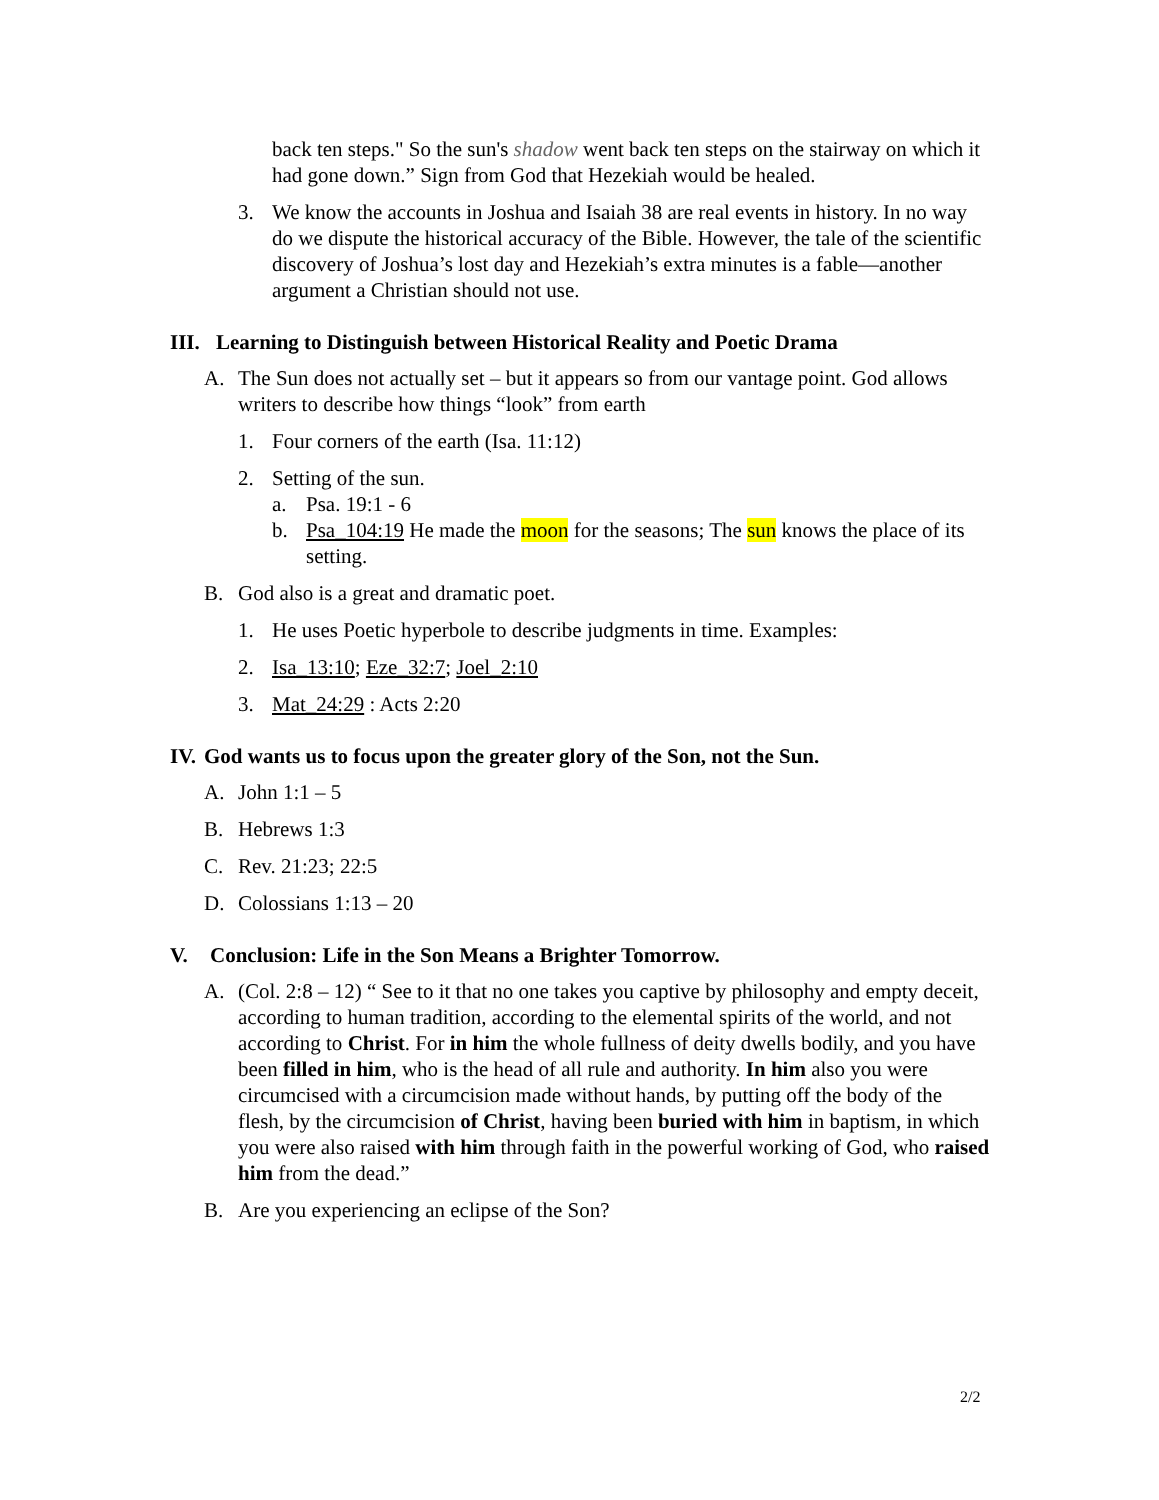back ten steps." So the sun's shadow went back ten steps on the stairway on which it had gone down.” Sign from God that Hezekiah would be healed.
3. We know the accounts in Joshua and Isaiah 38 are real events in history. In no way do we dispute the historical accuracy of the Bible. However, the tale of the scientific discovery of Joshua’s lost day and Hezekiah’s extra minutes is a fable—another argument a Christian should not use.
III. Learning to Distinguish between Historical Reality and Poetic Drama
A. The Sun does not actually set – but it appears so from our vantage point. God allows writers to describe how things “look” from earth
1. Four corners of the earth (Isa. 11:12)
2. Setting of the sun.
a. Psa. 19:1 - 6
b. Psa_104:19 He made the moon for the seasons; The sun knows the place of its setting.
B. God also is a great and dramatic poet.
1. He uses Poetic hyperbole to describe judgments in time. Examples:
2. Isa_13:10; Eze_32:7; Joel_2:10
3. Mat_24:29 : Acts 2:20
IV. God wants us to focus upon the greater glory of the Son, not the Sun.
A. John 1:1 – 5
B. Hebrews 1:3
C. Rev. 21:23; 22:5
D. Colossians 1:13 – 20
V. Conclusion: Life in the Son Means a Brighter Tomorrow.
A. (Col. 2:8 – 12) “ See to it that no one takes you captive by philosophy and empty deceit, according to human tradition, according to the elemental spirits of the world, and not according to Christ. For in him the whole fullness of deity dwells bodily, and you have been filled in him, who is the head of all rule and authority. In him also you were circumcised with a circumcision made without hands, by putting off the body of the flesh, by the circumcision of Christ, having been buried with him in baptism, in which you were also raised with him through faith in the powerful working of God, who raised him from the dead.”
B. Are you experiencing an eclipse of the Son?
2/2